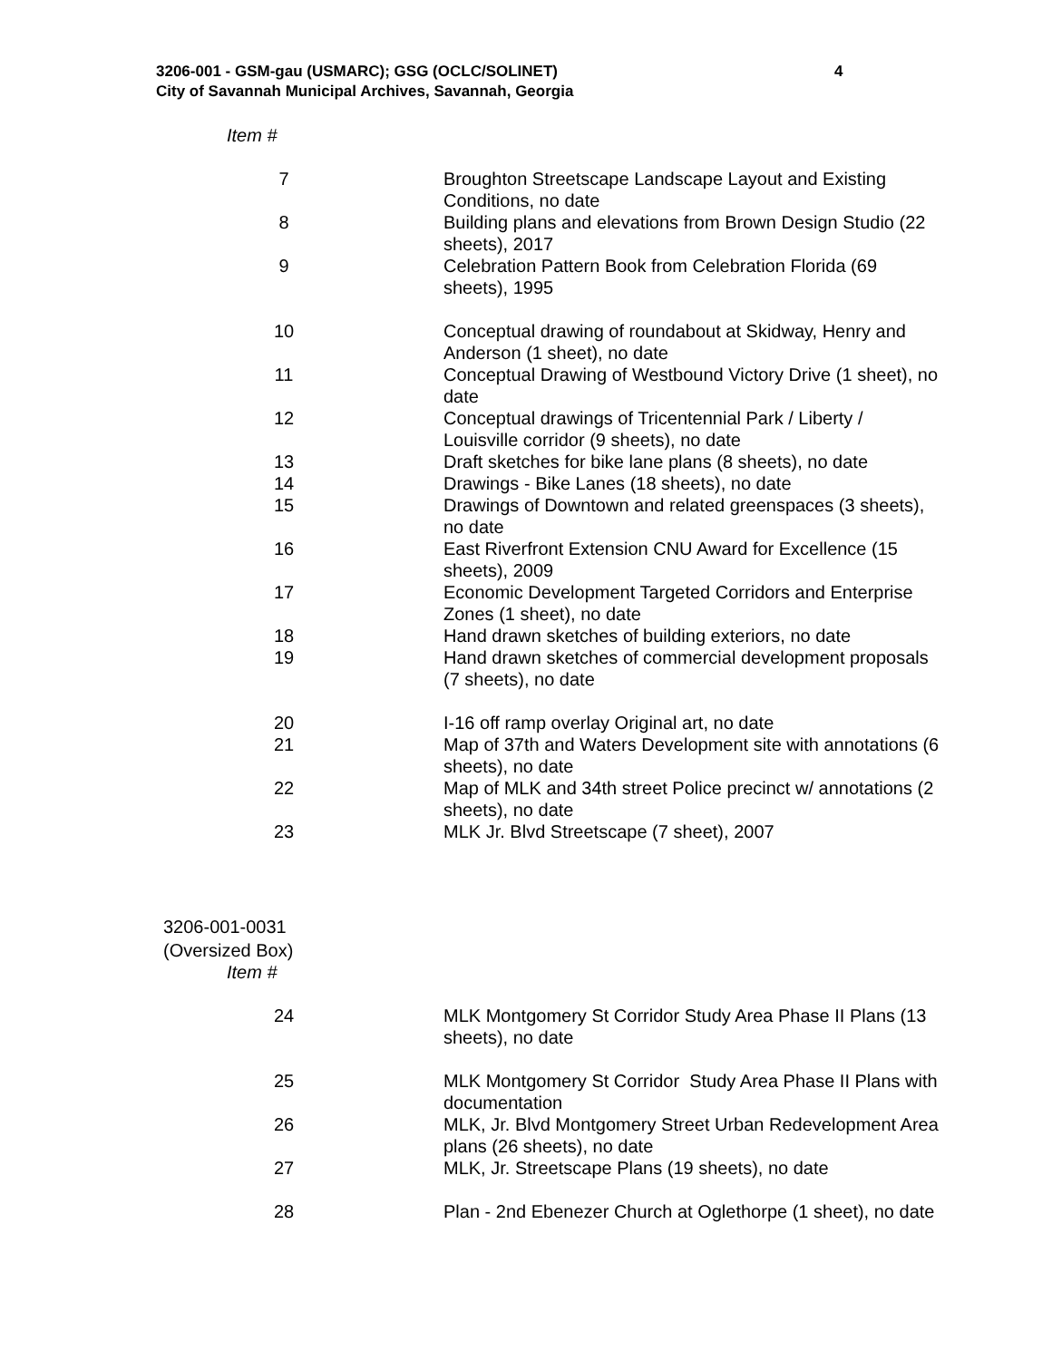3206-001 - GSM-gau (USMARC); GSG (OCLC/SOLINET)
City of Savannah Municipal Archives, Savannah, Georgia
4
Item #
| 7 | Broughton Streetscape Landscape Layout and Existing Conditions, no date |
| 8 | Building plans and elevations from Brown Design Studio (22 sheets), 2017 |
| 9 | Celebration Pattern Book from Celebration Florida (69 sheets), 1995 |
| 10 | Conceptual drawing of roundabout at Skidway, Henry and Anderson (1 sheet), no date |
| 11 | Conceptual Drawing of Westbound Victory Drive (1 sheet), no date |
| 12 | Conceptual drawings of Tricentennial Park / Liberty / Louisville corridor (9 sheets), no date |
| 13 | Draft sketches for bike lane plans (8 sheets), no date |
| 14 | Drawings - Bike Lanes (18 sheets), no date |
| 15 | Drawings of Downtown and related greenspaces (3 sheets), no date |
| 16 | East Riverfront Extension CNU Award for Excellence (15 sheets), 2009 |
| 17 | Economic Development Targeted Corridors and Enterprise Zones (1 sheet), no date |
| 18 | Hand drawn sketches of building exteriors, no date |
| 19 | Hand drawn sketches of commercial development proposals (7 sheets), no date |
| 20 | I-16 off ramp overlay Original art, no date |
| 21 | Map of 37th and Waters Development site with annotations (6 sheets), no date |
| 22 | Map of MLK and 34th street Police precinct w/ annotations (2 sheets), no date |
| 23 | MLK Jr. Blvd Streetscape (7 sheet), 2007 |
3206-001-0031
(Oversized Box)
Item #
| 24 | MLK Montgomery St Corridor Study Area Phase II Plans (13 sheets), no date |
| 25 | MLK Montgomery St Corridor Study Area Phase II Plans with documentation |
| 26 | MLK, Jr. Blvd Montgomery Street Urban Redevelopment Area plans (26 sheets), no date |
| 27 | MLK, Jr. Streetscape Plans (19 sheets), no date |
| 28 | Plan - 2nd Ebenezer Church at Oglethorpe (1 sheet), no date |